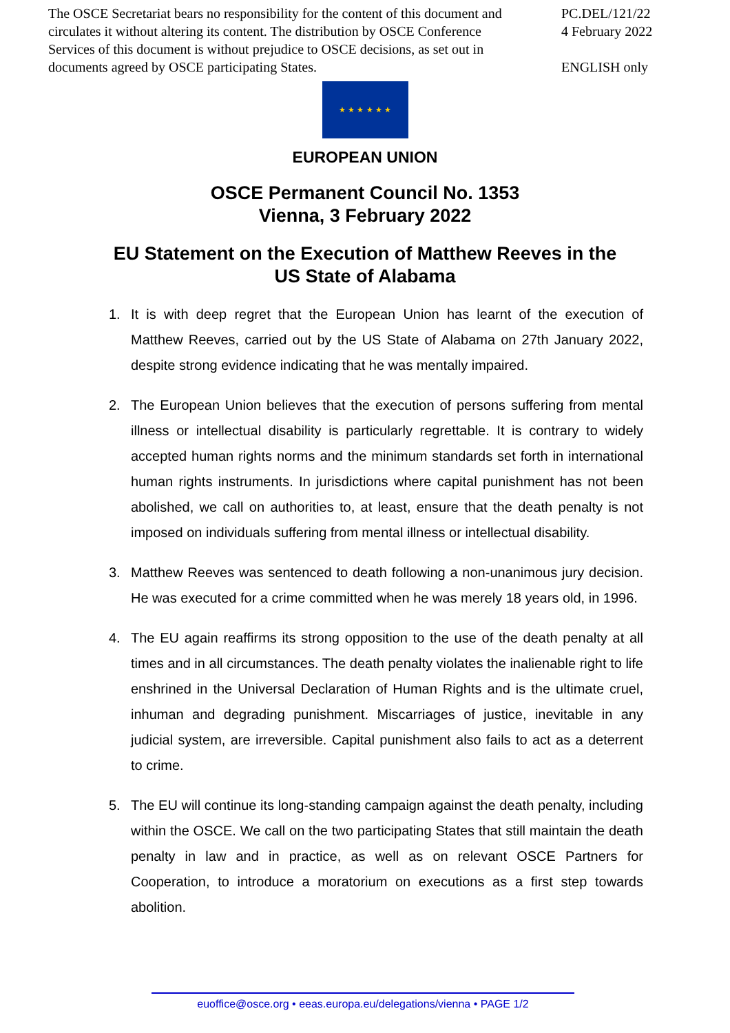The OSCE Secretariat bears no responsibility for the content of this document and circulates it without altering its content. The distribution by OSCE Conference Services of this document is without prejudice to OSCE decisions, as set out in documents agreed by OSCE participating States.
PC.DEL/121/22
4 February 2022
ENGLISH only
★ ★ ★ ★ ★ ★
EUROPEAN UNION
OSCE Permanent Council No. 1353
Vienna, 3 February 2022
EU Statement on the Execution of Matthew Reeves in the
US State of Alabama
1. It is with deep regret that the European Union has learnt of the execution of Matthew Reeves, carried out by the US State of Alabama on 27th January 2022, despite strong evidence indicating that he was mentally impaired.
2. The European Union believes that the execution of persons suffering from mental illness or intellectual disability is particularly regrettable. It is contrary to widely accepted human rights norms and the minimum standards set forth in international human rights instruments. In jurisdictions where capital punishment has not been abolished, we call on authorities to, at least, ensure that the death penalty is not imposed on individuals suffering from mental illness or intellectual disability.
3. Matthew Reeves was sentenced to death following a non-unanimous jury decision. He was executed for a crime committed when he was merely 18 years old, in 1996.
4. The EU again reaffirms its strong opposition to the use of the death penalty at all times and in all circumstances. The death penalty violates the inalienable right to life enshrined in the Universal Declaration of Human Rights and is the ultimate cruel, inhuman and degrading punishment. Miscarriages of justice, inevitable in any judicial system, are irreversible. Capital punishment also fails to act as a deterrent to crime.
5. The EU will continue its long-standing campaign against the death penalty, including within the OSCE. We call on the two participating States that still maintain the death penalty in law and in practice, as well as on relevant OSCE Partners for Cooperation, to introduce a moratorium on executions as a first step towards abolition.
euoffice@osce.org • eeas.europa.eu/delegations/vienna • PAGE 1/2